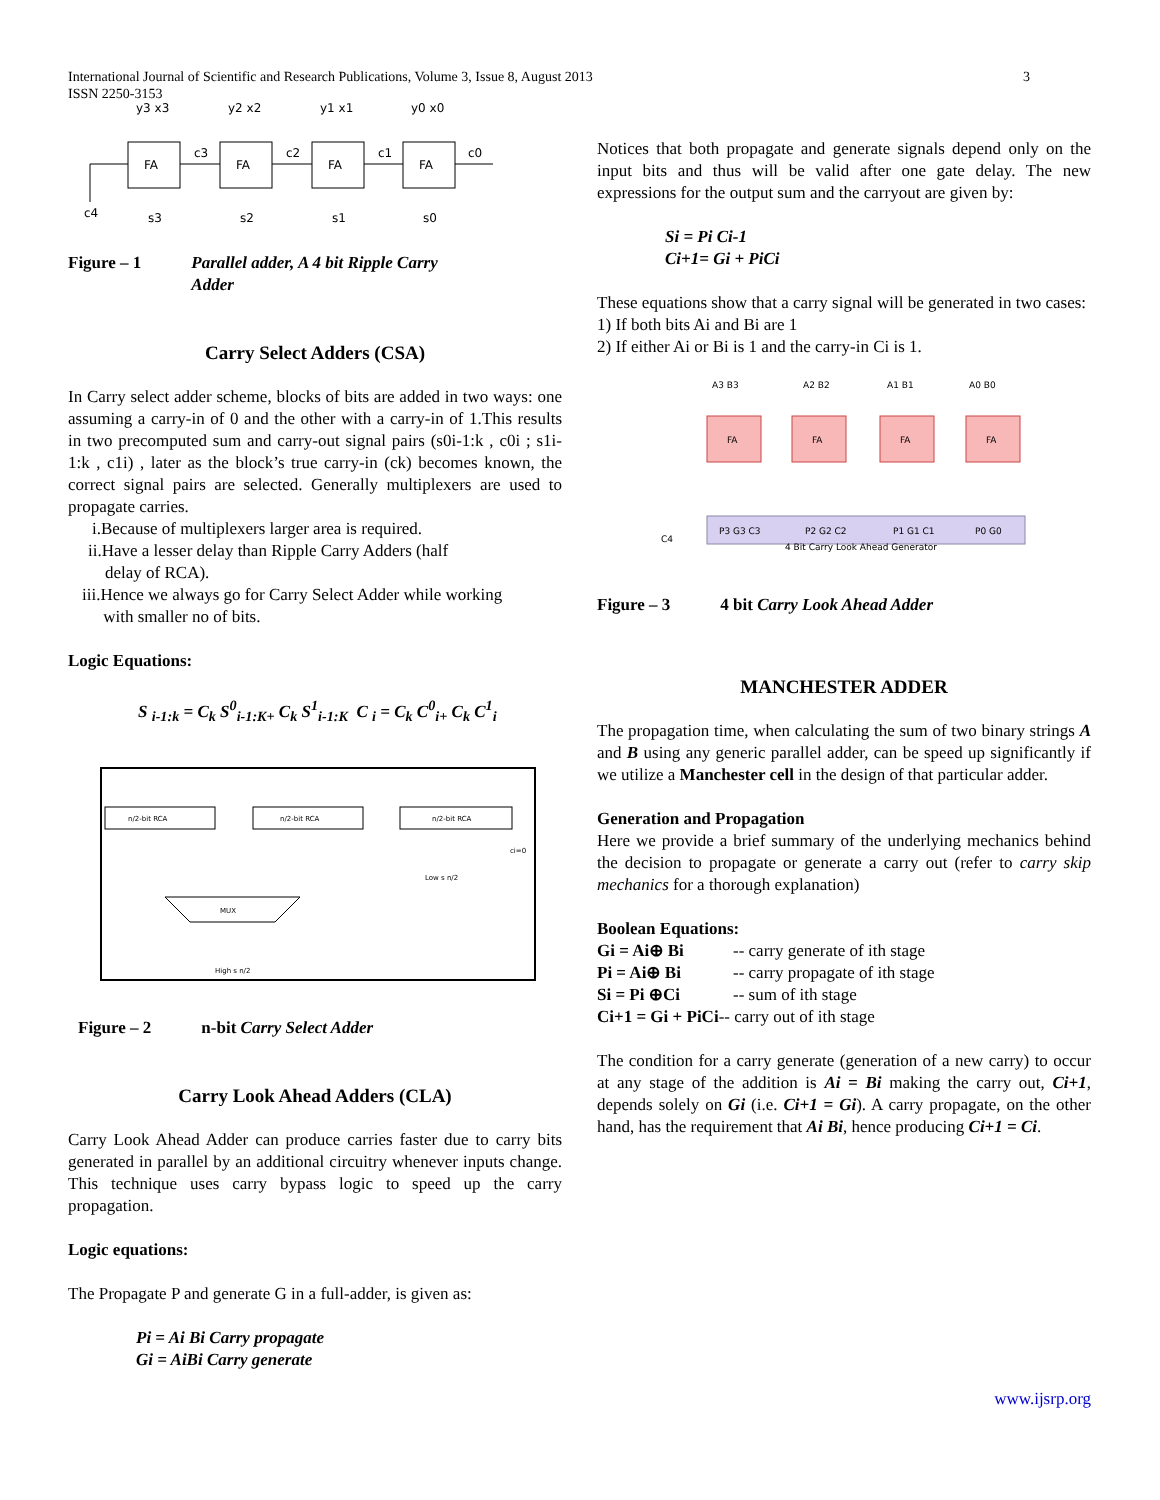International Journal of Scientific and Research Publications, Volume 3, Issue 8, August 2013
ISSN 2250-3153
3
FA
FA
FA
FA
y3 x3
y2 x2
y1 x1
y0 x0
c3
c2
c1
c0
c4
s3
s2
s1
s0
Figure – 1 Parallel adder, A 4 bit Ripple Carry Adder
Carry Select Adders (CSA)
In Carry select adder scheme, blocks of bits are added in two ways: one assuming a carry-in of 0 and the other with a carry-in of 1.This results in two precomputed sum and carry-out signal pairs (s0i-1:k , c0i ; s1i-1:k , c1i) , later as the block’s true carry-in (ck) becomes known, the correct signal pairs are selected. Generally multiplexers are used to propagate carries.
i.Because of multiplexers larger area is required.
ii.Have a lesser delay than Ripple Carry Adders (half
delay of RCA).
iii.Hence we always go for Carry Select Adder while working
with smaller no of bits.
Logic Equations:
S <sub>i-1:k</sub> = C<sub>k</sub> S<sup>0</sup><sub>i-1:K+</sub> C<sub>k</sub> S<sup>1</sup><sub>i-1:K</sub> C <sub>i</sub> = C<sub>k</sub> C<sup>0</sup><sub>i+</sub> C<sub>k</sub> C<sup>1</sup><sub>i</sub>
n/2-bit RCA
n/2-bit RCA
n/2-bit RCA
MUX
Low s n/2
High s n/2
ci=0
Figure – 2 n-bit Carry Select Adder
Carry Look Ahead Adders (CLA)
Carry Look Ahead Adder can produce carries faster due to carry bits generated in parallel by an additional circuitry whenever inputs change. This technique uses carry bypass logic to speed up the carry propagation.
Logic equations:
The Propagate P and generate G in a full-adder, is given as:
Pi = Ai Bi Carry propagate
Gi = AiBi Carry generate
Notices that both propagate and generate signals depend only on the input bits and thus will be valid after one gate delay. The new expressions for the output sum and the carryout are given by:
Si = Pi Ci-1
Ci+1= Gi + PiCi
These equations show that a carry signal will be generated in two cases:
1) If both bits Ai and Bi are 1
2) If either Ai or Bi is 1 and the carry-in Ci is 1.
FA
FA
FA
FA
A3 B3
A2 B2
A1 B1
A0 B0
P3 G3 C3
P2 G2 C2
P1 G1 C1
P0 G0
4 Bit Carry Look Ahead Generator
C4
Figure – 3 4 bit Carry Look Ahead Adder
MANCHESTER ADDER
The propagation time, when calculating the sum of two binary strings A and B using any generic parallel adder, can be speed up significantly if we utilize a Manchester cell in the design of that particular adder.
Generation and Propagation
Here we provide a brief summary of the underlying mechanics behind the decision to propagate or generate a carry out (refer to carry skip mechanics for a thorough explanation)
Boolean Equations:
Gi = Ai⊕ Bi -- carry generate of ith stage
Pi = Ai⊕ Bi -- carry propagate of ith stage
Si = Pi ⊕Ci -- sum of ith stage
Ci+1 = Gi + PiCi-- carry out of ith stage
The condition for a carry generate (generation of a new carry) to occur at any stage of the addition is Ai = Bi making the carry out, Ci+1, depends solely on Gi (i.e. Ci+1 = Gi). A carry propagate, on the other hand, has the requirement that Ai Bi, hence producing Ci+1 = Ci.
www.ijsrp.org